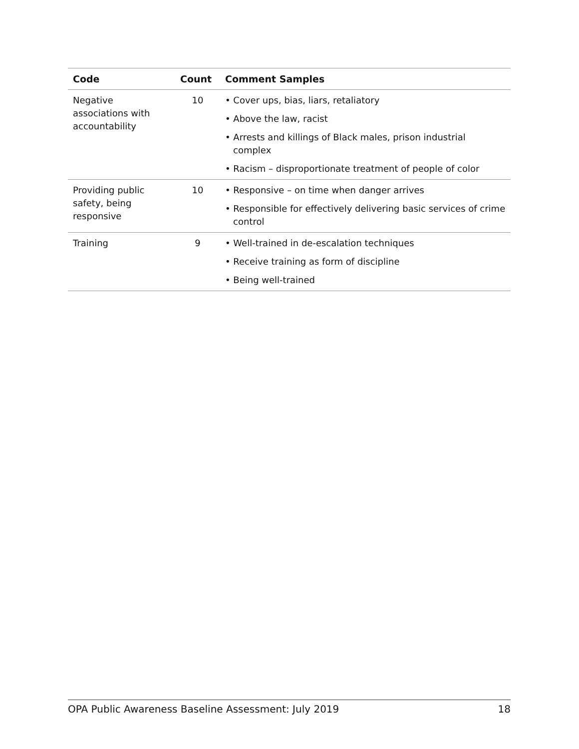| Code | Count | Comment Samples |
| --- | --- | --- |
| Negative associations with accountability | 10 | • Cover ups, bias, liars, retaliatory • Above the law, racist • Arrests and killings of Black males, prison industrial complex • Racism – disproportionate treatment of people of color |
| Providing public safety, being responsive | 10 | • Responsive – on time when danger arrives • Responsible for effectively delivering basic services of crime control |
| Training | 9 | • Well-trained in de-escalation techniques • Receive training as form of discipline • Being well-trained |
OPA Public Awareness Baseline Assessment: July 2019 18